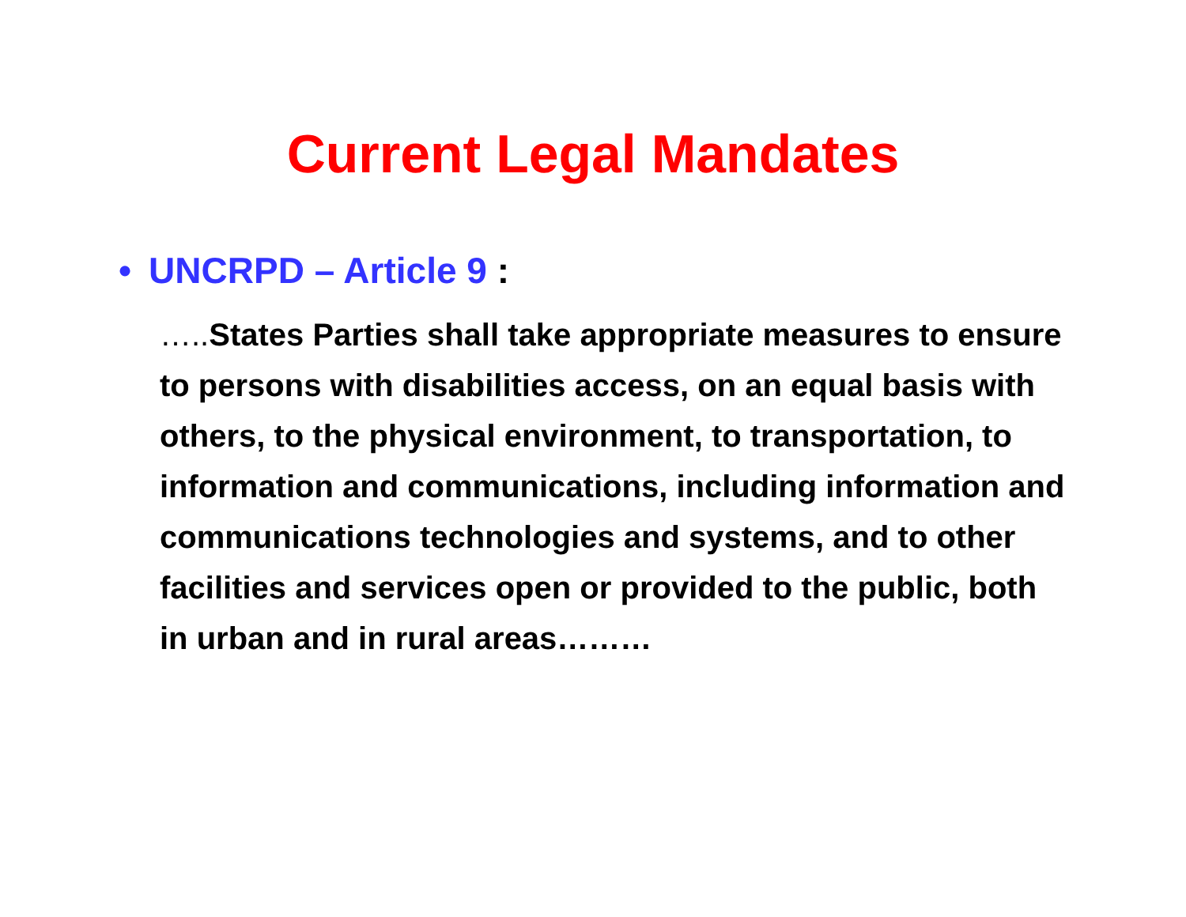Current Legal Mandates
• UNCRPD – Article 9 :
….. States Parties shall take appropriate measures to ensure to persons with disabilities access, on an equal basis with others, to the physical environment, to transportation, to information and communications, including information and communications technologies and systems, and to other facilities and services open or provided to the public, both in urban and in rural areas………